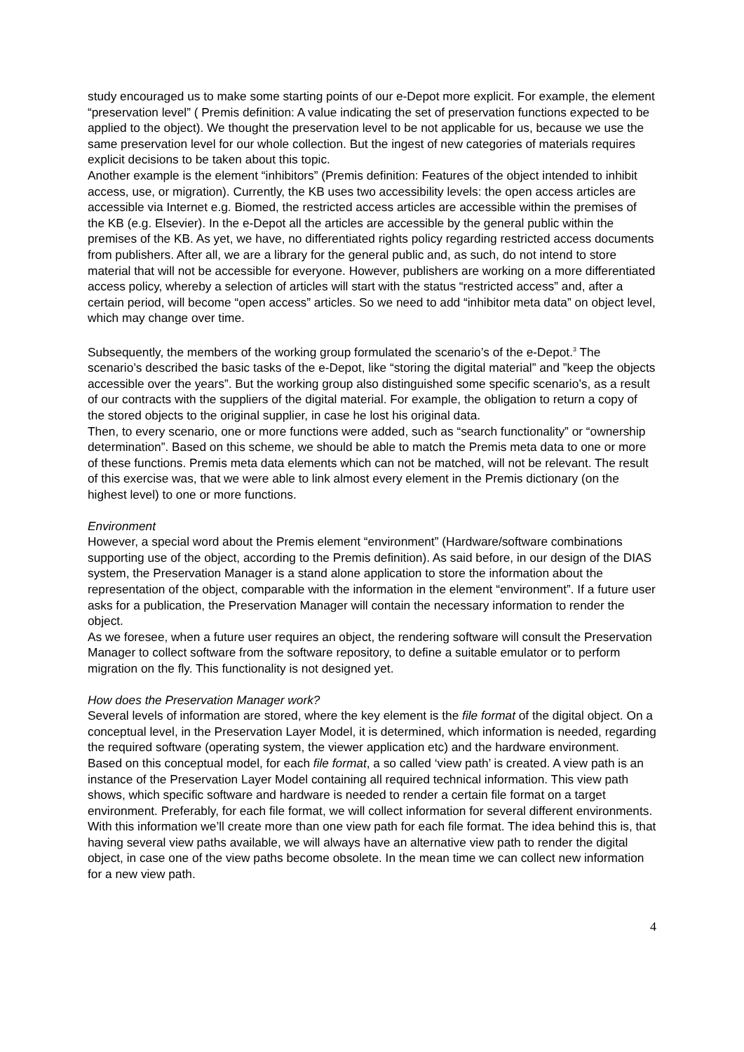study encouraged us to make some starting points of our e-Depot more explicit. For example, the element “preservation level” ( Premis definition: A value indicating the set of preservation functions expected to be applied to the object). We thought the preservation level to be not applicable for us, because we use the same preservation level for our whole collection. But the ingest of new categories of materials requires explicit decisions to be taken about this topic.
Another example is the element “inhibitors” (Premis definition: Features of the object intended to inhibit access, use, or migration). Currently, the KB uses two accessibility levels: the open access articles are accessible via Internet e.g. Biomed, the restricted access articles are accessible within the premises of the KB (e.g. Elsevier). In the e-Depot all the articles are accessible by the general public within the premises of the KB. As yet, we have, no differentiated rights policy regarding restricted access documents from publishers. After all, we are a library for the general public and, as such, do not intend to store material that will not be accessible for everyone. However, publishers are working on a more differentiated access policy, whereby a selection of articles will start with the status “restricted access” and, after a certain period, will become “open access” articles. So we need to add “inhibitor meta data” on object level, which may change over time.
Subsequently, the members of the working group formulated the scenario’s of the e-Depot.<sup>3</sup> The scenario’s described the basic tasks of the e-Depot, like “storing the digital material” and ”keep the objects accessible over the years”. But the working group also distinguished some specific scenario’s, as a result of our contracts with the suppliers of the digital material. For example, the obligation to return a copy of the stored objects to the original supplier, in case he lost his original data.
Then, to every scenario, one or more functions were added, such as “search functionality” or “ownership determination”. Based on this scheme, we should be able to match the Premis meta data to one or more of these functions. Premis meta data elements which can not be matched, will not be relevant. The result of this exercise was, that we were able to link almost every element in the Premis dictionary (on the highest level) to one or more functions.
Environment
However, a special word about the Premis element “environment” (Hardware/software combinations supporting use of the object, according to the Premis definition). As said before, in our design of the DIAS system, the Preservation Manager is a stand alone application to store the information about the representation of the object, comparable with the information in the element “environment”. If a future user asks for a publication, the Preservation Manager will contain the necessary information to render the object.
As we foresee, when a future user requires an object, the rendering software will consult the Preservation Manager to collect software from the software repository, to define a suitable emulator or to perform migration on the fly. This functionality is not designed yet.
How does the Preservation Manager work?
Several levels of information are stored, where the key element is the file format of the digital object. On a conceptual level, in the Preservation Layer Model, it is determined, which information is needed, regarding the required software (operating system, the viewer application etc) and the hardware environment. Based on this conceptual model, for each file format, a so called ‘view path’ is created. A view path is an instance of the Preservation Layer Model containing all required technical information. This view path shows, which specific software and hardware is needed to render a certain file format on a target environment. Preferably, for each file format, we will collect information for several different environments. With this information we’ll create more than one view path for each file format. The idea behind this is, that having several view paths available, we will always have an alternative view path to render the digital object, in case one of the view paths become obsolete. In the mean time we can collect new information for a new view path.
4